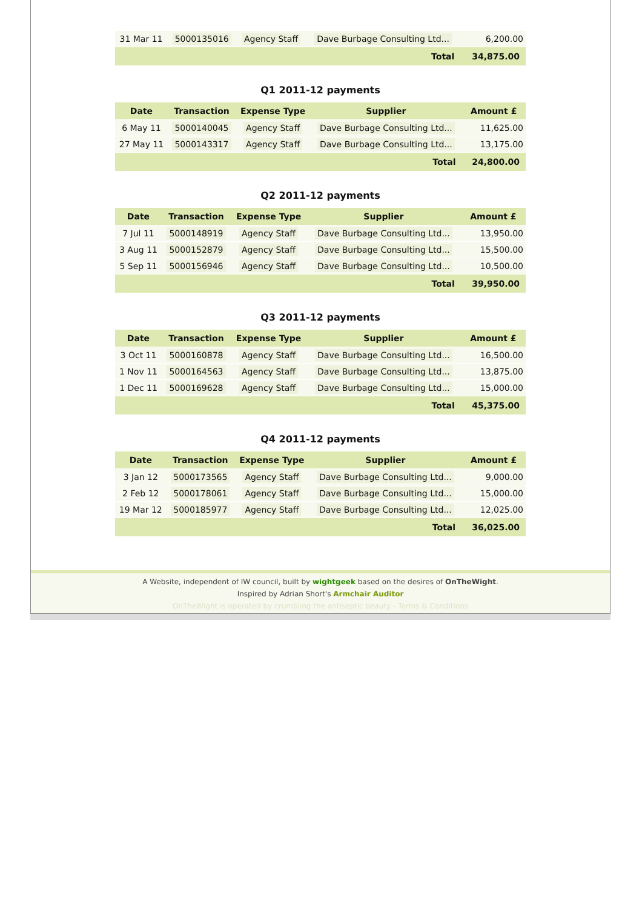| 31 Mar 11 | 5000135016 | Agency Staff | Dave Burbage Consulting Ltd... | 6,200.00 |
| Total | | | | 34,875.00 |
Q1 2011-12 payments
| Date | Transaction | Expense Type | Supplier | Amount £ |
| --- | --- | --- | --- | --- |
| 6 May 11 | 5000140045 | Agency Staff | Dave Burbage Consulting Ltd... | 11,625.00 |
| 27 May 11 | 5000143317 | Agency Staff | Dave Burbage Consulting Ltd... | 13,175.00 |
| Total | | | | 24,800.00 |
Q2 2011-12 payments
| Date | Transaction | Expense Type | Supplier | Amount £ |
| --- | --- | --- | --- | --- |
| 7 Jul 11 | 5000148919 | Agency Staff | Dave Burbage Consulting Ltd... | 13,950.00 |
| 3 Aug 11 | 5000152879 | Agency Staff | Dave Burbage Consulting Ltd... | 15,500.00 |
| 5 Sep 11 | 5000156946 | Agency Staff | Dave Burbage Consulting Ltd... | 10,500.00 |
| Total | | | | 39,950.00 |
Q3 2011-12 payments
| Date | Transaction | Expense Type | Supplier | Amount £ |
| --- | --- | --- | --- | --- |
| 3 Oct 11 | 5000160878 | Agency Staff | Dave Burbage Consulting Ltd... | 16,500.00 |
| 1 Nov 11 | 5000164563 | Agency Staff | Dave Burbage Consulting Ltd... | 13,875.00 |
| 1 Dec 11 | 5000169628 | Agency Staff | Dave Burbage Consulting Ltd... | 15,000.00 |
| Total | | | | 45,375.00 |
Q4 2011-12 payments
| Date | Transaction | Expense Type | Supplier | Amount £ |
| --- | --- | --- | --- | --- |
| 3 Jan 12 | 5000173565 | Agency Staff | Dave Burbage Consulting Ltd... | 9,000.00 |
| 2 Feb 12 | 5000178061 | Agency Staff | Dave Burbage Consulting Ltd... | 15,000.00 |
| 19 Mar 12 | 5000185977 | Agency Staff | Dave Burbage Consulting Ltd... | 12,025.00 |
| Total | | | | 36,025.00 |
A Website, independent of IW council, built by wightgeek based on the desires of OnTheWight.
Inspired by Adrian Short's Armchair Auditor
OnTheWight is operated by crumbling the antiseptic beauty - Terms & Conditions